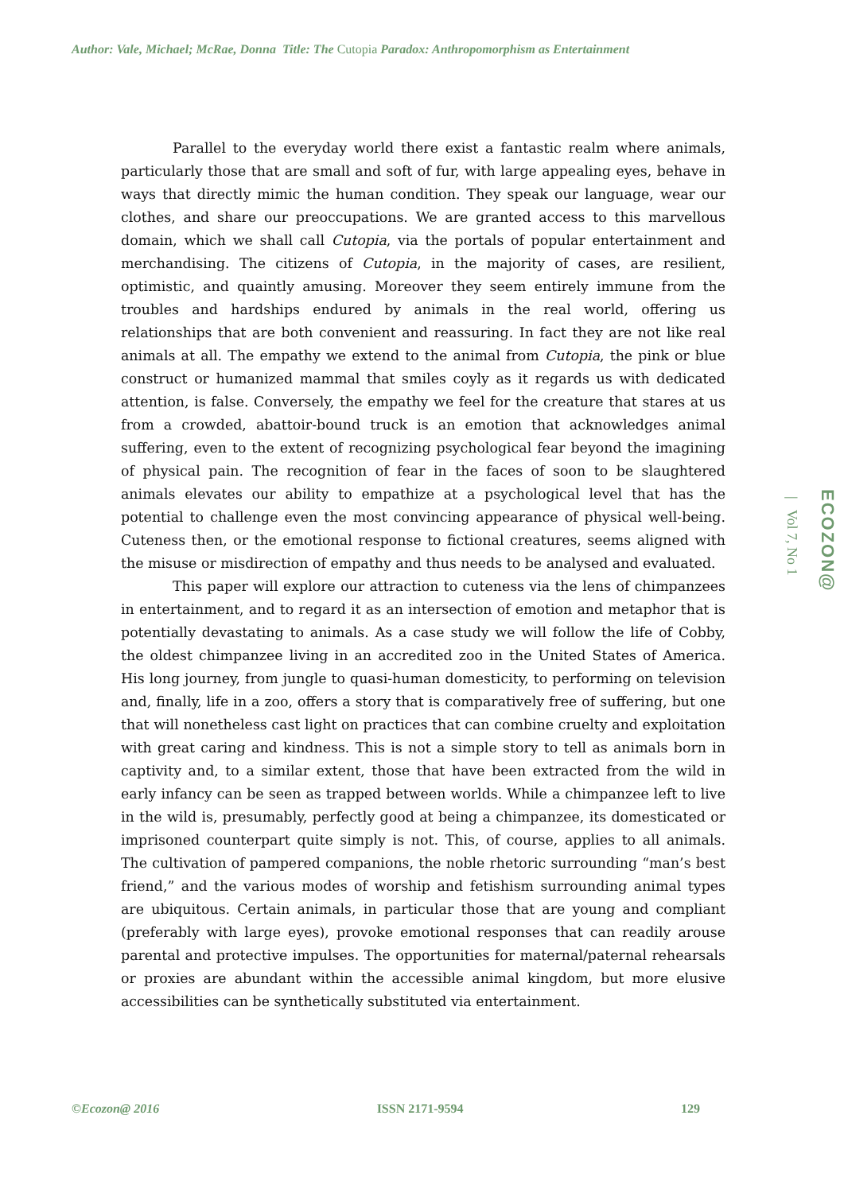Author: Vale, Michael; McRae, Donna Title: The Cutopia Paradox: Anthropomorphism as Entertainment
Parallel to the everyday world there exist a fantastic realm where animals, particularly those that are small and soft of fur, with large appealing eyes, behave in ways that directly mimic the human condition. They speak our language, wear our clothes, and share our preoccupations. We are granted access to this marvellous domain, which we shall call Cutopia, via the portals of popular entertainment and merchandising. The citizens of Cutopia, in the majority of cases, are resilient, optimistic, and quaintly amusing. Moreover they seem entirely immune from the troubles and hardships endured by animals in the real world, offering us relationships that are both convenient and reassuring. In fact they are not like real animals at all. The empathy we extend to the animal from Cutopia, the pink or blue construct or humanized mammal that smiles coyly as it regards us with dedicated attention, is false. Conversely, the empathy we feel for the creature that stares at us from a crowded, abattoir-bound truck is an emotion that acknowledges animal suffering, even to the extent of recognizing psychological fear beyond the imagining of physical pain. The recognition of fear in the faces of soon to be slaughtered animals elevates our ability to empathize at a psychological level that has the potential to challenge even the most convincing appearance of physical well-being. Cuteness then, or the emotional response to fictional creatures, seems aligned with the misuse or misdirection of empathy and thus needs to be analysed and evaluated.
This paper will explore our attraction to cuteness via the lens of chimpanzees in entertainment, and to regard it as an intersection of emotion and metaphor that is potentially devastating to animals. As a case study we will follow the life of Cobby, the oldest chimpanzee living in an accredited zoo in the United States of America. His long journey, from jungle to quasi-human domesticity, to performing on television and, finally, life in a zoo, offers a story that is comparatively free of suffering, but one that will nonetheless cast light on practices that can combine cruelty and exploitation with great caring and kindness. This is not a simple story to tell as animals born in captivity and, to a similar extent, those that have been extracted from the wild in early infancy can be seen as trapped between worlds. While a chimpanzee left to live in the wild is, presumably, perfectly good at being a chimpanzee, its domesticated or imprisoned counterpart quite simply is not. This, of course, applies to all animals. The cultivation of pampered companions, the noble rhetoric surrounding “man’s best friend,” and the various modes of worship and fetishism surrounding animal types are ubiquitous. Certain animals, in particular those that are young and compliant (preferably with large eyes), provoke emotional responses that can readily arouse parental and protective impulses. The opportunities for maternal/paternal rehearsals or proxies are abundant within the accessible animal kingdom, but more elusive accessibilities can be synthetically substituted via entertainment.
ECOZON@
| Vol 7, No 1
©Ecozon@ 2016 ISSN 2171-9594 129